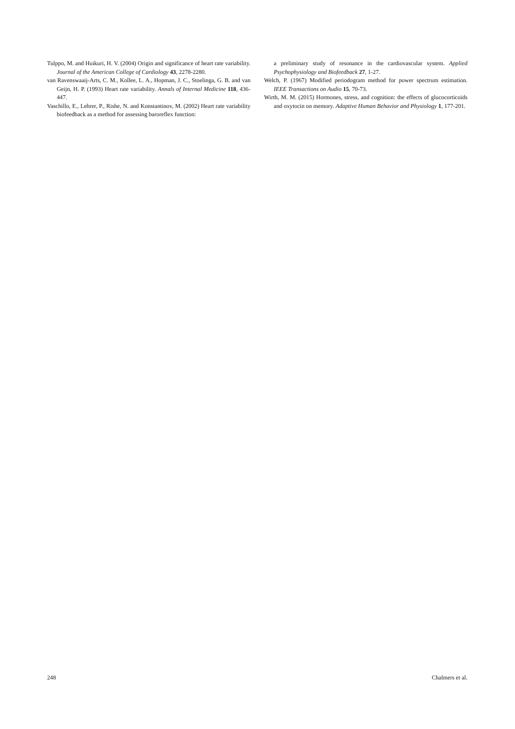Tulppo, M. and Huikuri, H. V. (2004) Origin and significance of heart rate variability. Journal of the American College of Cardiology 43, 2278-2280.
van Ravenswaaij-Arts, C. M., Kollee, L. A., Hopman, J. C., Stoelinga, G. B. and van Geijn, H. P. (1993) Heart rate variability. Annals of Internal Medicine 118, 436-447.
Vaschillo, E., Lehrer, P., Rishe, N. and Konstantinov, M. (2002) Heart rate variability biofeedback as a method for assessing baroreflex function:
a preliminary study of resonance in the cardiovascular system. Applied Psychophysiology and Biofeedback 27, 1-27.
Welch, P. (1967) Modified periodogram method for power spectrum estimation. IEEE Transactions on Audio 15, 70-73.
Wirth, M. M. (2015) Hormones, stress, and cognition: the effects of glucocorticoids and oxytocin on memory. Adaptive Human Behavior and Physiology 1, 177-201.
248 Chalmers et al.